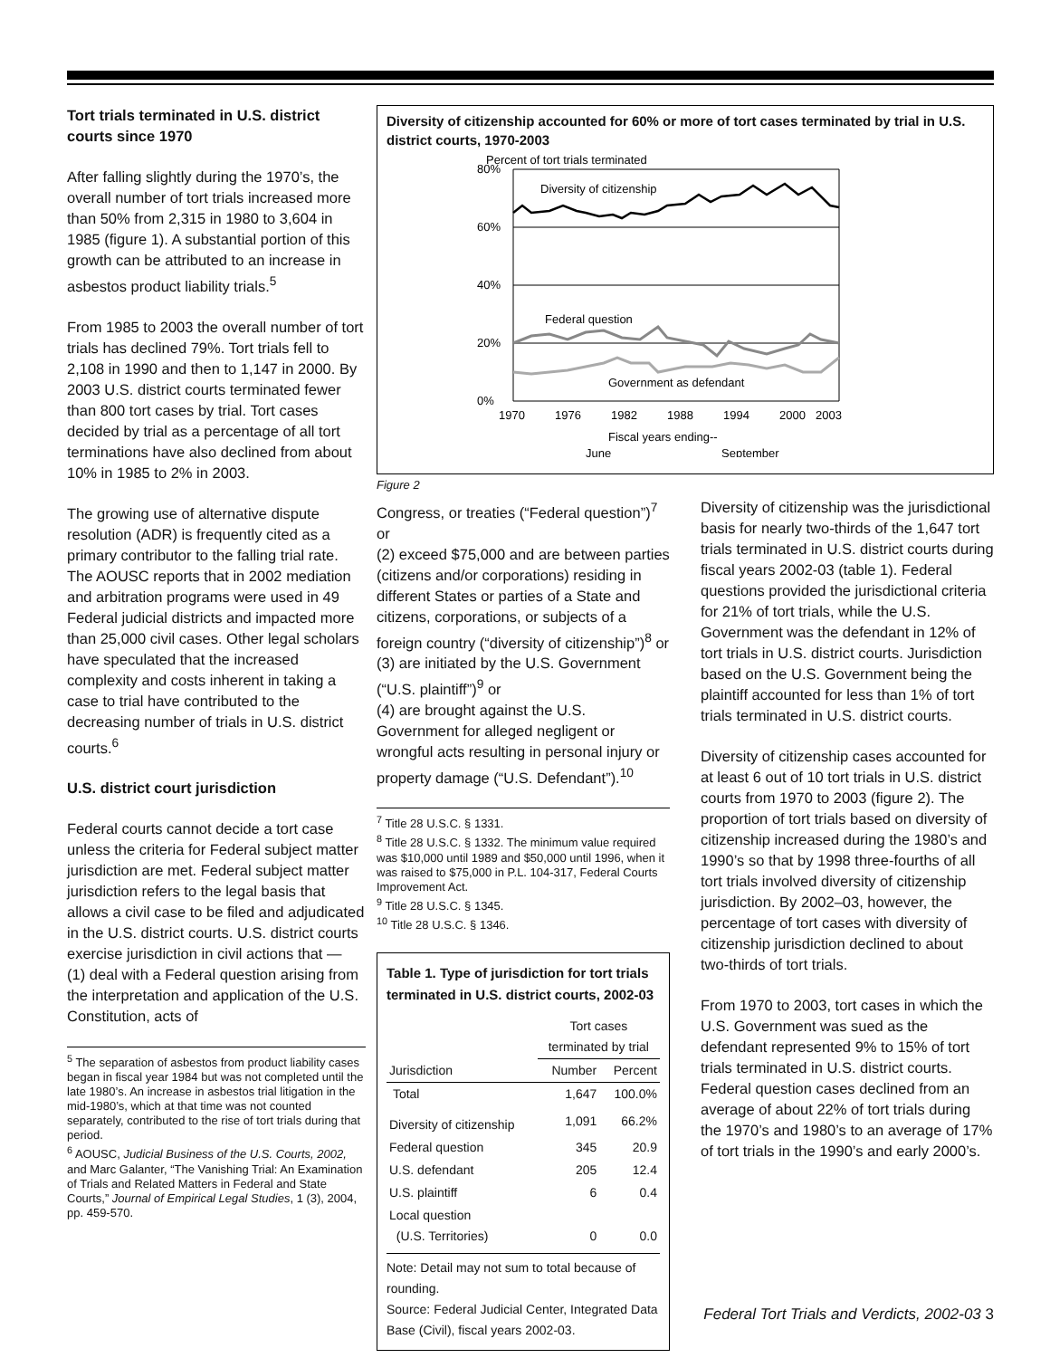Tort trials terminated in U.S. district courts since 1970
After falling slightly during the 1970’s, the overall number of tort trials increased more than 50% from 2,315 in 1980 to 3,604 in 1985 (figure 1). A substantial portion of this growth can be attributed to an increase in asbestos product liability trials.<sup>5</sup>
From 1985 to 2003 the overall number of tort trials has declined 79%. Tort trials fell to 2,108 in 1990 and then to 1,147 in 2000. By 2003 U.S. district courts terminated fewer than 800 tort cases by trial. Tort cases decided by trial as a percentage of all tort terminations have also declined from about 10% in 1985 to 2% in 2003.
The growing use of alternative dispute resolution (ADR) is frequently cited as a primary contributor to the falling trial rate. The AOUSC reports that in 2002 mediation and arbitration programs were used in 49 Federal judicial districts and impacted more than 25,000 civil cases. Other legal scholars have speculated that the increased complexity and costs inherent in taking a case to trial have contributed to the decreasing number of trials in U.S. district courts.<sup>6</sup>
U.S. district court jurisdiction
Federal courts cannot decide a tort case unless the criteria for Federal subject matter jurisdiction are met. Federal subject matter jurisdiction refers to the legal basis that allows a civil case to be filed and adjudicated in the U.S. district courts. U.S. district courts exercise jurisdiction in civil actions that —
(1) deal with a Federal question arising from the interpretation and application of the U.S. Constitution, acts of
<sup>5</sup> The separation of asbestos from product liability cases began in fiscal year 1984 but was not completed until the late 1980’s. An increase in asbestos trial litigation in the mid-1980’s, which at that time was not counted separately, contributed to the rise of tort trials during that period.
<sup>6</sup> AOUSC, Judicial Business of the U.S. Courts, 2002, and Marc Galanter, “The Vanishing Trial: An Examination of Trials and Related Matters in Federal and State Courts,” Journal of Empirical Legal Studies, 1 (3), 2004, pp. 459-570.
Diversity of citizenship accounted for 60% or more of tort cases terminated by trial in U.S. district courts, 1970-2003
Percent of tort trials terminated
80%
60%
40%
20%
0%
Diversity of citizenship
Federal question
Government as defendant
1970
1976
1982
1988
1994
2000
2003
Fiscal years ending--
June
September
Figure 2
Congress, or treaties (“Federal question”)<sup>7</sup> or
(2) exceed $75,000 and are between parties (citizens and/or corporations) residing in different States or parties of a State and citizens, corporations, or subjects of a foreign country (“diversity of citizenship”)<sup>8</sup> or
(3) are initiated by the U.S. Government (“U.S. plaintiff”)<sup>9</sup> or
(4) are brought against the U.S. Government for alleged negligent or wrongful acts resulting in personal injury or property damage (“U.S. Defendant”).<sup>10</sup>
<sup>7</sup> Title 28 U.S.C. § 1331.
<sup>8</sup> Title 28 U.S.C. § 1332. The minimum value required was $10,000 until 1989 and $50,000 until 1996, when it was raised to $75,000 in P.L. 104-317, Federal Courts Improvement Act.
<sup>9</sup> Title 28 U.S.C. § 1345.
<sup>10</sup> Title 28 U.S.C. § 1346.
Table 1. Type of jurisdiction for tort trials terminated in U.S. district courts, 2002-03
| | Tort cases terminated by trial | |
| --- | --- | --- |
| Jurisdiction | Number | Percent |
| Total | 1,647 | 100.0% |
| Diversity of citizenship | 1,091 | 66.2% |
| Federal question | 345 | 20.9 |
| U.S. defendant | 205 | 12.4 |
| U.S. plaintiff | 6 | 0.4 |
| Local question (U.S. Territories) | 0 | 0.0 |
Note: Detail may not sum to total because of rounding.
Source: Federal Judicial Center, Integrated Data Base (Civil), fiscal years 2002-03.
Diversity of citizenship was the jurisdictional basis for nearly two-thirds of the 1,647 tort trials terminated in U.S. district courts during fiscal years 2002-03 (table 1). Federal questions provided the jurisdictional criteria for 21% of tort trials, while the U.S. Government was the defendant in 12% of tort trials in U.S. district courts. Jurisdiction based on the U.S. Government being the plaintiff accounted for less than 1% of tort trials terminated in U.S. district courts.
Diversity of citizenship cases accounted for at least 6 out of 10 tort trials in U.S. district courts from 1970 to 2003 (figure 2). The proportion of tort trials based on diversity of citizenship increased during the 1980’s and 1990’s so that by 1998 three-fourths of all tort trials involved diversity of citizenship jurisdiction. By 2002–03, however, the percentage of tort cases with diversity of citizenship jurisdiction declined to about two-thirds of tort trials.
From 1970 to 2003, tort cases in which the U.S. Government was sued as the defendant represented 9% to 15% of tort trials terminated in U.S. district courts. Federal question cases declined from an average of about 22% of tort trials during the 1970’s and 1980’s to an average of 17% of tort trials in the 1990’s and early 2000’s.
Federal Tort Trials and Verdicts, 2002-03 3